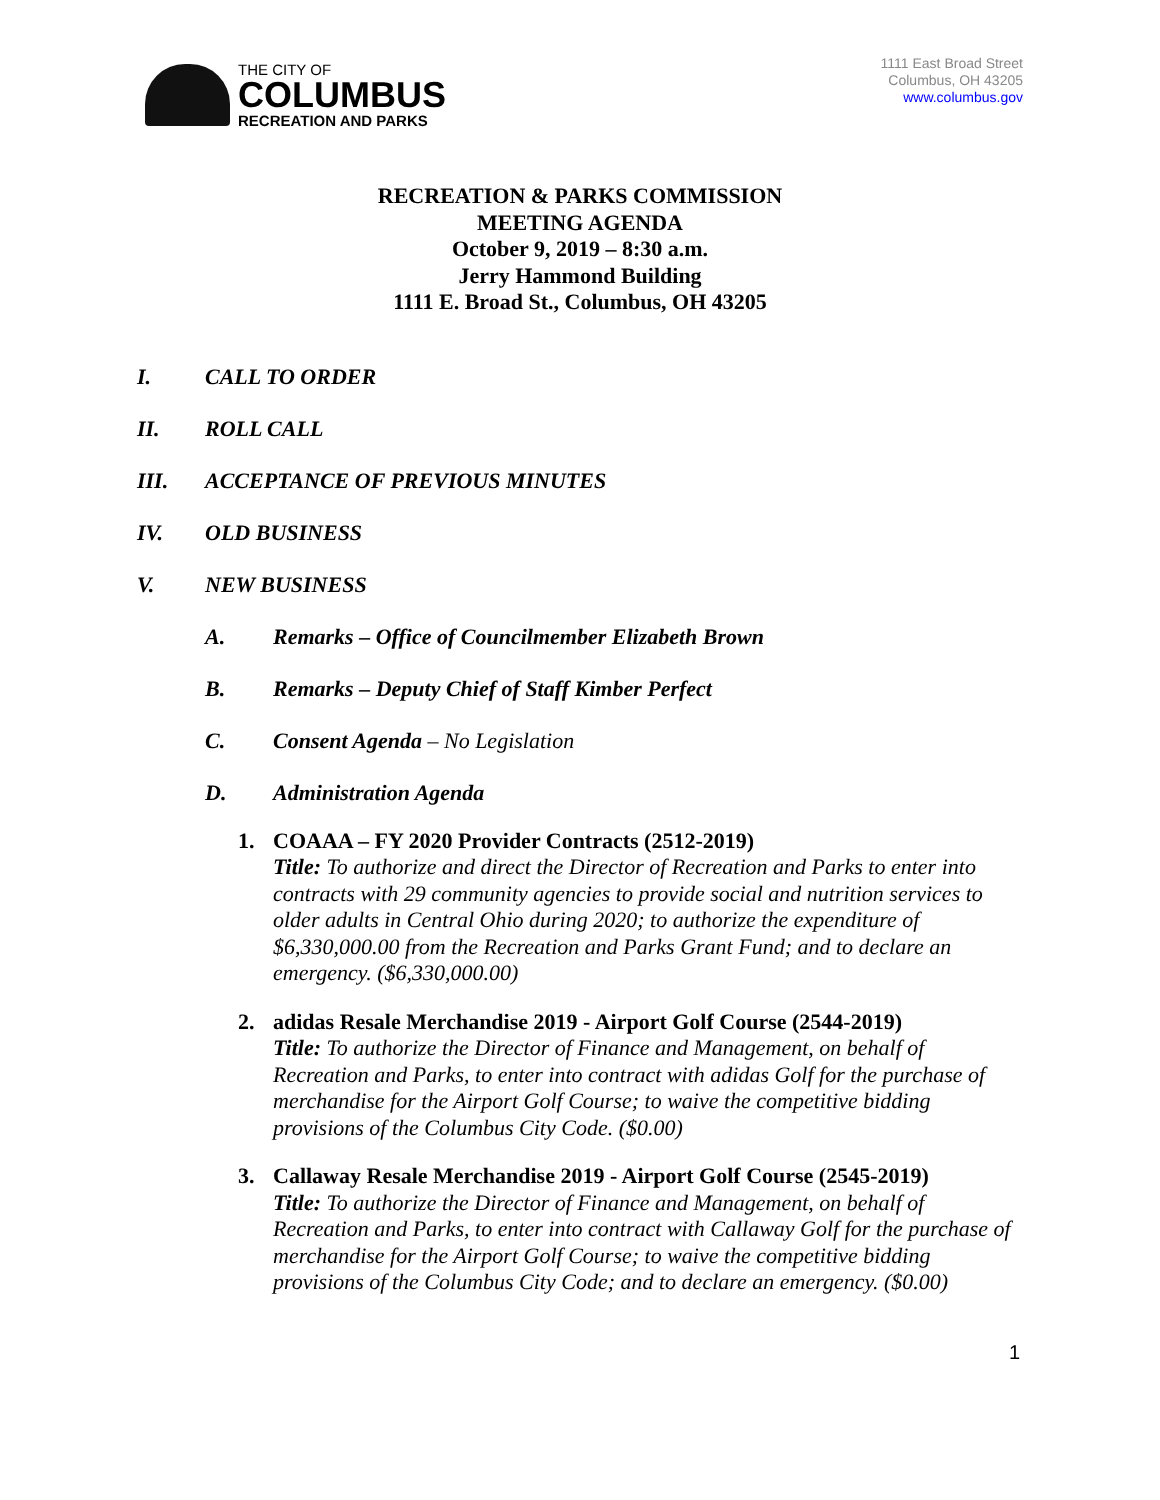THE CITY OF
COLUMBUS
RECREATION AND PARKS
1111 East Broad Street
Columbus, OH 43205
www.columbus.gov
RECREATION & PARKS COMMISSION
MEETING AGENDA
October 9, 2019 – 8:30 a.m.
Jerry Hammond Building
1111 E. Broad St., Columbus, OH 43205
I. CALL TO ORDER
II. ROLL CALL
III. ACCEPTANCE OF PREVIOUS MINUTES
IV. OLD BUSINESS
V. NEW BUSINESS
A. Remarks – Office of Councilmember Elizabeth Brown
B. Remarks – Deputy Chief of Staff Kimber Perfect
C. Consent Agenda – No Legislation
D. Administration Agenda
1. COAAA – FY 2020 Provider Contracts (2512-2019)
Title: To authorize and direct the Director of Recreation and Parks to enter into contracts with 29 community agencies to provide social and nutrition services to older adults in Central Ohio during 2020; to authorize the expenditure of $6,330,000.00 from the Recreation and Parks Grant Fund; and to declare an emergency. ($6,330,000.00)
2. adidas Resale Merchandise 2019 - Airport Golf Course (2544-2019)
Title: To authorize the Director of Finance and Management, on behalf of Recreation and Parks, to enter into contract with adidas Golf for the purchase of merchandise for the Airport Golf Course; to waive the competitive bidding provisions of the Columbus City Code. ($0.00)
3. Callaway Resale Merchandise 2019 - Airport Golf Course (2545-2019)
Title: To authorize the Director of Finance and Management, on behalf of Recreation and Parks, to enter into contract with Callaway Golf for the purchase of merchandise for the Airport Golf Course; to waive the competitive bidding provisions of the Columbus City Code; and to declare an emergency. ($0.00)
1